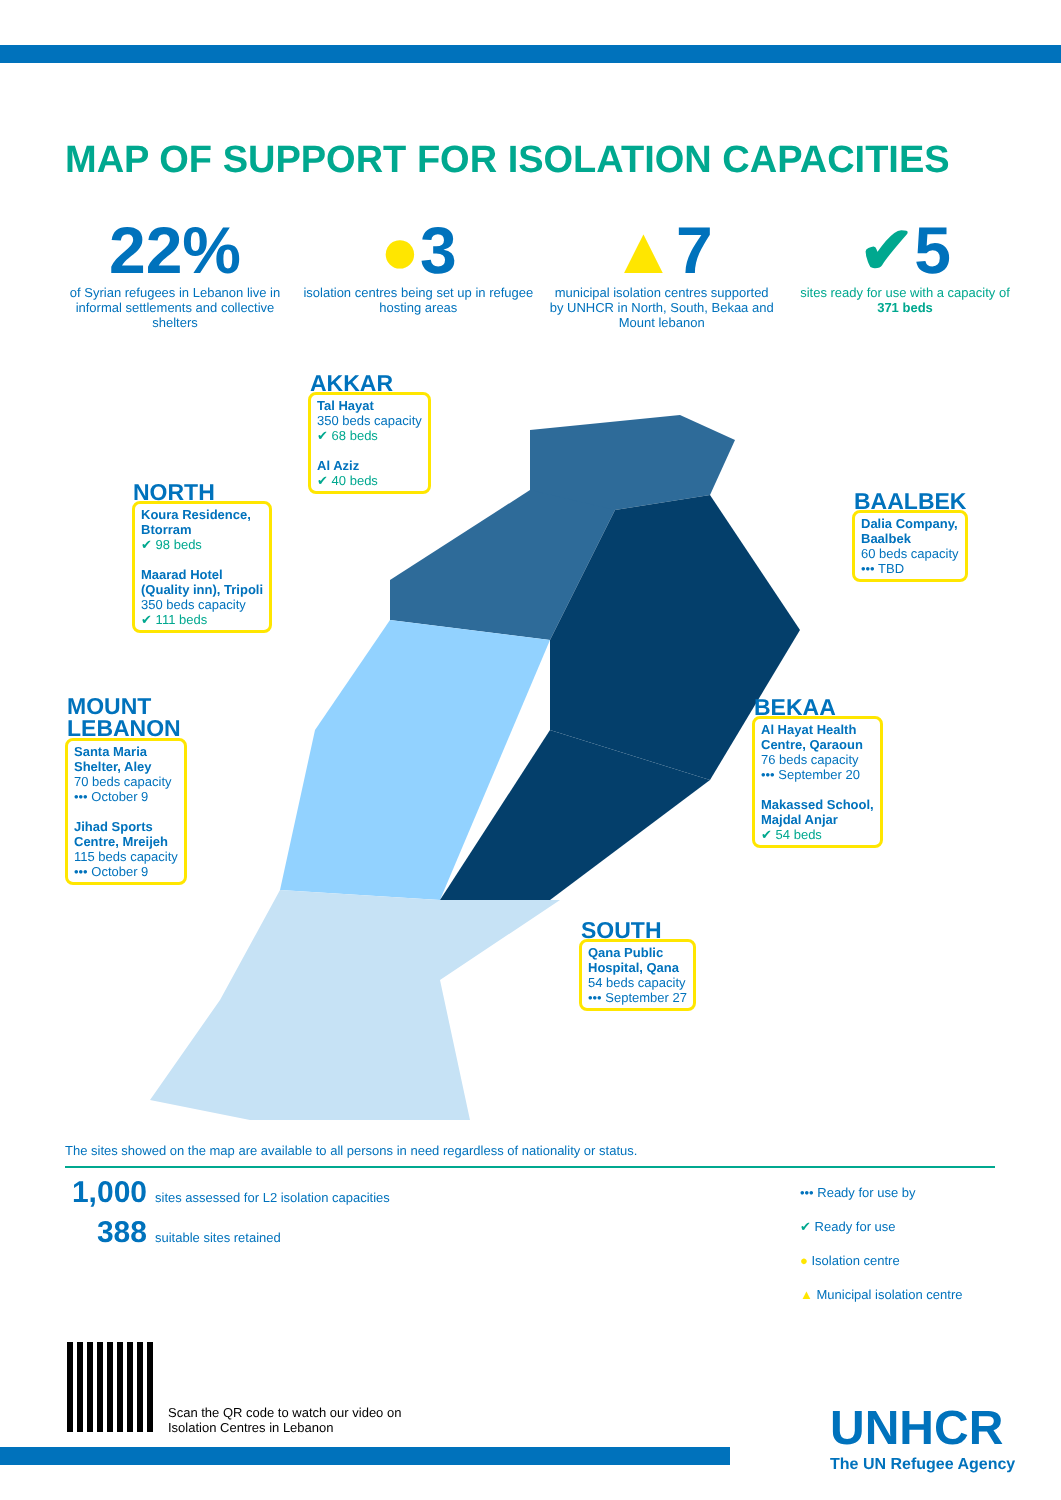MAP OF SUPPORT FOR ISOLATION CAPACITIES
22%
of Syrian refugees in Lebanon live in informal settlements and collective shelters
●3
isolation centres being set up in refugee hosting areas
▲7
municipal isolation centres supported by UNHCR in North, South, Bekaa and Mount lebanon
✔5
sites ready for use with a capacity of 371 beds
AKKAR
Tal Hayat
350 beds capacity
✔ 68 beds
Al Aziz
✔ 40 beds
NORTH
Koura Residence,
Btorram
✔ 98 beds
Maarad Hotel
(Quality inn), Tripoli
350 beds capacity
✔ 111 beds
BAALBEK
Dalia Company,
Baalbek
60 beds capacity
••• TBD
MOUNT
LEBANON
Santa Maria
Shelter, Aley
70 beds capacity
••• October 9
Jihad Sports
Centre, Mreijeh
115 beds capacity
••• October 9
BEKAA
Al Hayat Health
Centre, Qaraoun
76 beds capacity
••• September 20
Makassed School,
Majdal Anjar
✔ 54 beds
SOUTH
Qana Public
Hospital, Qana
54 beds capacity
••• September 27
The sites showed on the map are available to all persons in need regardless of nationality or status.
1,000 sites assessed for L2 isolation capacities
388 suitable sites retained
••• Ready for use by
✔ Ready for use
● Isolation centre
▲ Municipal isolation centre
Scan the QR code to watch our video on
Isolation Centres in Lebanon
UNHCR
The UN Refugee Agency